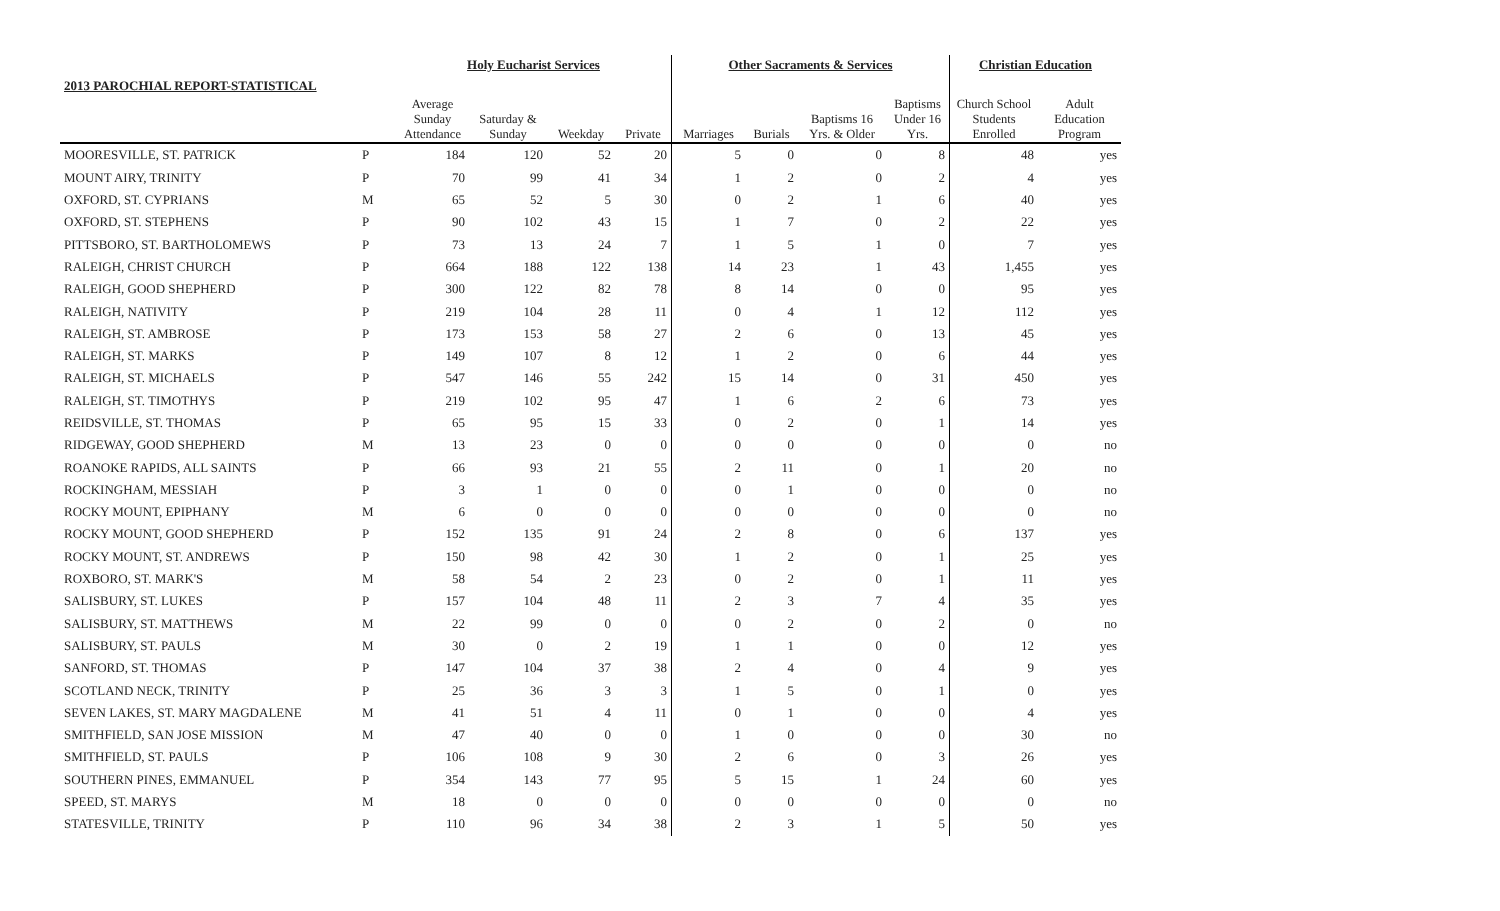| | | Holy Eucharist Services | | | | Other Sacraments & Services | | | | Christian Education | |
| --- | --- | --- | --- | --- | --- | --- | --- | --- | --- | --- | --- |
| 2013 PAROCHIAL REPORT-STATISTICAL | | | | | | | | | | | |
| | | Average Sunday Attendance | Saturday & Sunday | Weekday | Private | Marriages | Burials | Baptisms 16 Yrs. & Older | Baptisms Under 16 Yrs. | Church School Students Enrolled | Adult Education Program |
| MOORESVILLE, ST. PATRICK | P | 184 | 120 | 52 | 20 | 5 | 0 | 0 | 8 | 48 | yes |
| MOUNT AIRY, TRINITY | P | 70 | 99 | 41 | 34 | 1 | 2 | 0 | 2 | 4 | yes |
| OXFORD, ST. CYPRIANS | M | 65 | 52 | 5 | 30 | 0 | 2 | 1 | 6 | 40 | yes |
| OXFORD, ST. STEPHENS | P | 90 | 102 | 43 | 15 | 1 | 7 | 0 | 2 | 22 | yes |
| PITTSBORO, ST. BARTHOLOMEWS | P | 73 | 13 | 24 | 7 | 1 | 5 | 1 | 0 | 7 | yes |
| RALEIGH, CHRIST CHURCH | P | 664 | 188 | 122 | 138 | 14 | 23 | 1 | 43 | 1,455 | yes |
| RALEIGH, GOOD SHEPHERD | P | 300 | 122 | 82 | 78 | 8 | 14 | 0 | 0 | 95 | yes |
| RALEIGH, NATIVITY | P | 219 | 104 | 28 | 11 | 0 | 4 | 1 | 12 | 112 | yes |
| RALEIGH, ST. AMBROSE | P | 173 | 153 | 58 | 27 | 2 | 6 | 0 | 13 | 45 | yes |
| RALEIGH, ST. MARKS | P | 149 | 107 | 8 | 12 | 1 | 2 | 0 | 6 | 44 | yes |
| RALEIGH, ST. MICHAELS | P | 547 | 146 | 55 | 242 | 15 | 14 | 0 | 31 | 450 | yes |
| RALEIGH, ST. TIMOTHYS | P | 219 | 102 | 95 | 47 | 1 | 6 | 2 | 6 | 73 | yes |
| REIDSVILLE, ST. THOMAS | P | 65 | 95 | 15 | 33 | 0 | 2 | 0 | 1 | 14 | yes |
| RIDGEWAY, GOOD SHEPHERD | M | 13 | 23 | 0 | 0 | 0 | 0 | 0 | 0 | 0 | no |
| ROANOKE RAPIDS, ALL SAINTS | P | 66 | 93 | 21 | 55 | 2 | 11 | 0 | 1 | 20 | no |
| ROCKINGHAM, MESSIAH | P | 3 | 1 | 0 | 0 | 0 | 1 | 0 | 0 | 0 | no |
| ROCKY MOUNT, EPIPHANY | M | 6 | 0 | 0 | 0 | 0 | 0 | 0 | 0 | 0 | no |
| ROCKY MOUNT, GOOD SHEPHERD | P | 152 | 135 | 91 | 24 | 2 | 8 | 0 | 6 | 137 | yes |
| ROCKY MOUNT, ST. ANDREWS | P | 150 | 98 | 42 | 30 | 1 | 2 | 0 | 1 | 25 | yes |
| ROXBORO, ST. MARK'S | M | 58 | 54 | 2 | 23 | 0 | 2 | 0 | 1 | 11 | yes |
| SALISBURY, ST. LUKES | P | 157 | 104 | 48 | 11 | 2 | 3 | 7 | 4 | 35 | yes |
| SALISBURY, ST. MATTHEWS | M | 22 | 99 | 0 | 0 | 0 | 2 | 0 | 2 | 0 | no |
| SALISBURY, ST. PAULS | M | 30 | 0 | 2 | 19 | 1 | 1 | 0 | 0 | 12 | yes |
| SANFORD, ST. THOMAS | P | 147 | 104 | 37 | 38 | 2 | 4 | 0 | 4 | 9 | yes |
| SCOTLAND NECK, TRINITY | P | 25 | 36 | 3 | 3 | 1 | 5 | 0 | 1 | 0 | yes |
| SEVEN LAKES, ST. MARY MAGDALENE | M | 41 | 51 | 4 | 11 | 0 | 1 | 0 | 0 | 4 | yes |
| SMITHFIELD, SAN JOSE MISSION | M | 47 | 40 | 0 | 0 | 1 | 0 | 0 | 0 | 30 | no |
| SMITHFIELD, ST. PAULS | P | 106 | 108 | 9 | 30 | 2 | 6 | 0 | 3 | 26 | yes |
| SOUTHERN PINES, EMMANUEL | P | 354 | 143 | 77 | 95 | 5 | 15 | 1 | 24 | 60 | yes |
| SPEED, ST. MARYS | M | 18 | 0 | 0 | 0 | 0 | 0 | 0 | 0 | 0 | no |
| STATESVILLE, TRINITY | P | 110 | 96 | 34 | 38 | 2 | 3 | 1 | 5 | 50 | yes |